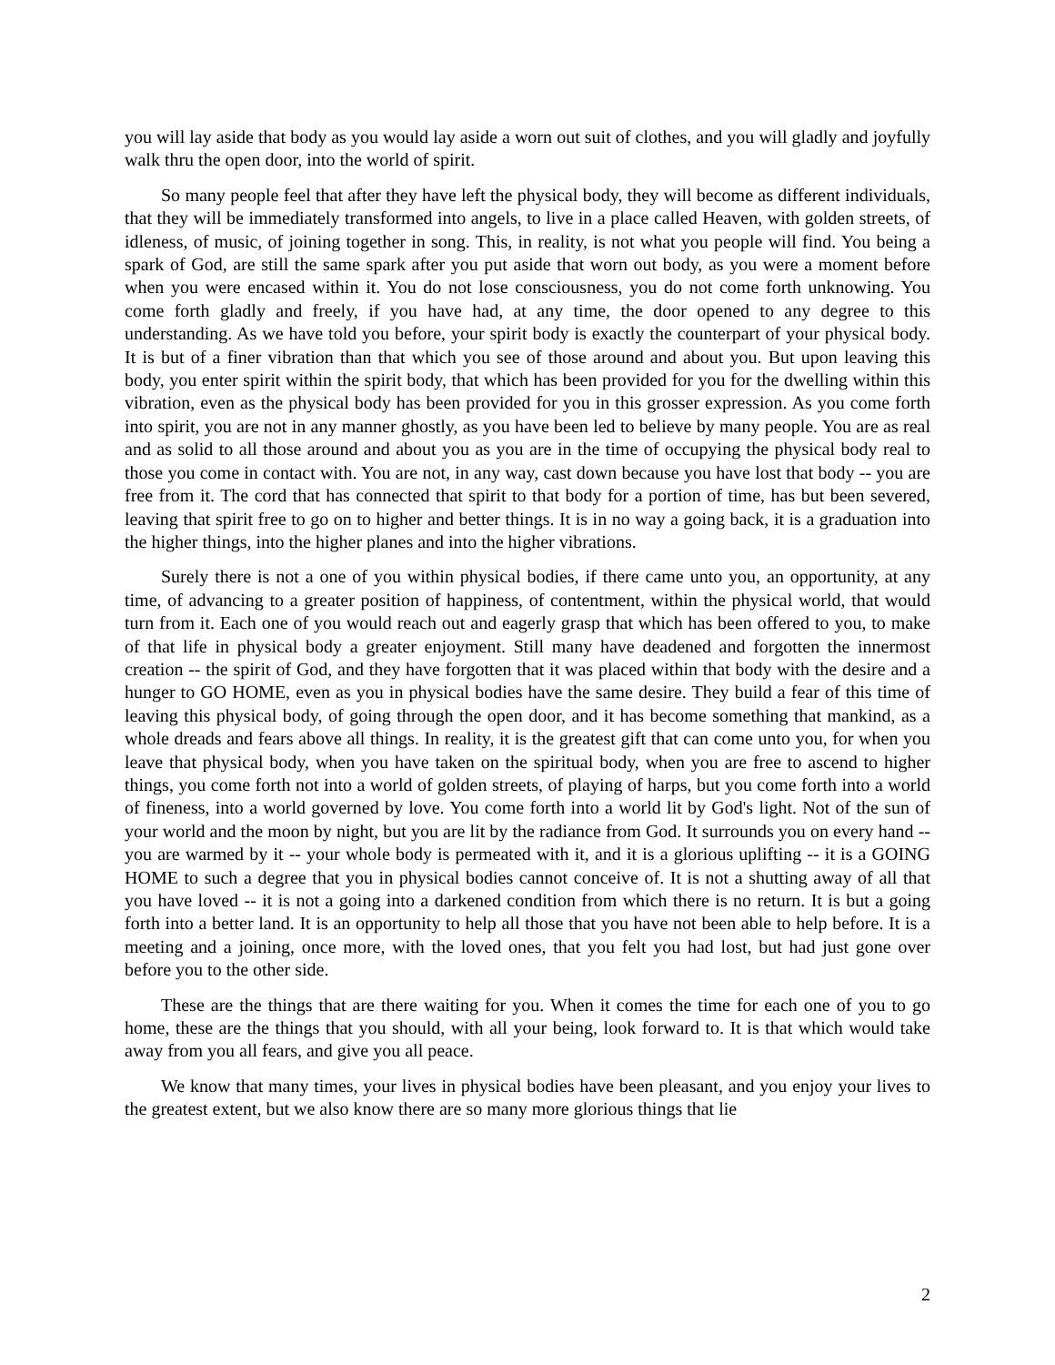you will lay aside that body as you would lay aside a worn out suit of clothes, and you will gladly and joyfully walk thru the open door, into the world of spirit.
So many people feel that after they have left the physical body, they will become as different individuals, that they will be immediately transformed into angels, to live in a place called Heaven, with golden streets, of idleness, of music, of joining together in song. This, in reality, is not what you people will find. You being a spark of God, are still the same spark after you put aside that worn out body, as you were a moment before when you were encased within it. You do not lose consciousness, you do not come forth unknowing. You come forth gladly and freely, if you have had, at any time, the door opened to any degree to this understanding. As we have told you before, your spirit body is exactly the counterpart of your physical body. It is but of a finer vibration than that which you see of those around and about you. But upon leaving this body, you enter spirit within the spirit body, that which has been provided for you for the dwelling within this vibration, even as the physical body has been provided for you in this grosser expression. As you come forth into spirit, you are not in any manner ghostly, as you have been led to believe by many people. You are as real and as solid to all those around and about you as you are in the time of occupying the physical body real to those you come in contact with. You are not, in any way, cast down because you have lost that body -- you are free from it. The cord that has connected that spirit to that body for a portion of time, has but been severed, leaving that spirit free to go on to higher and better things. It is in no way a going back, it is a graduation into the higher things, into the higher planes and into the higher vibrations.
Surely there is not a one of you within physical bodies, if there came unto you, an opportunity, at any time, of advancing to a greater position of happiness, of contentment, within the physical world, that would turn from it. Each one of you would reach out and eagerly grasp that which has been offered to you, to make of that life in physical body a greater enjoyment. Still many have deadened and forgotten the innermost creation -- the spirit of God, and they have forgotten that it was placed within that body with the desire and a hunger to GO HOME, even as you in physical bodies have the same desire. They build a fear of this time of leaving this physical body, of going through the open door, and it has become something that mankind, as a whole dreads and fears above all things. In reality, it is the greatest gift that can come unto you, for when you leave that physical body, when you have taken on the spiritual body, when you are free to ascend to higher things, you come forth not into a world of golden streets, of playing of harps, but you come forth into a world of fineness, into a world governed by love. You come forth into a world lit by God's light. Not of the sun of your world and the moon by night, but you are lit by the radiance from God. It surrounds you on every hand -- you are warmed by it -- your whole body is permeated with it, and it is a glorious uplifting -- it is a GOING HOME to such a degree that you in physical bodies cannot conceive of. It is not a shutting away of all that you have loved -- it is not a going into a darkened condition from which there is no return. It is but a going forth into a better land. It is an opportunity to help all those that you have not been able to help before. It is a meeting and a joining, once more, with the loved ones, that you felt you had lost, but had just gone over before you to the other side.
These are the things that are there waiting for you. When it comes the time for each one of you to go home, these are the things that you should, with all your being, look forward to. It is that which would take away from you all fears, and give you all peace.
We know that many times, your lives in physical bodies have been pleasant, and you enjoy your lives to the greatest extent, but we also know there are so many more glorious things that lie
2